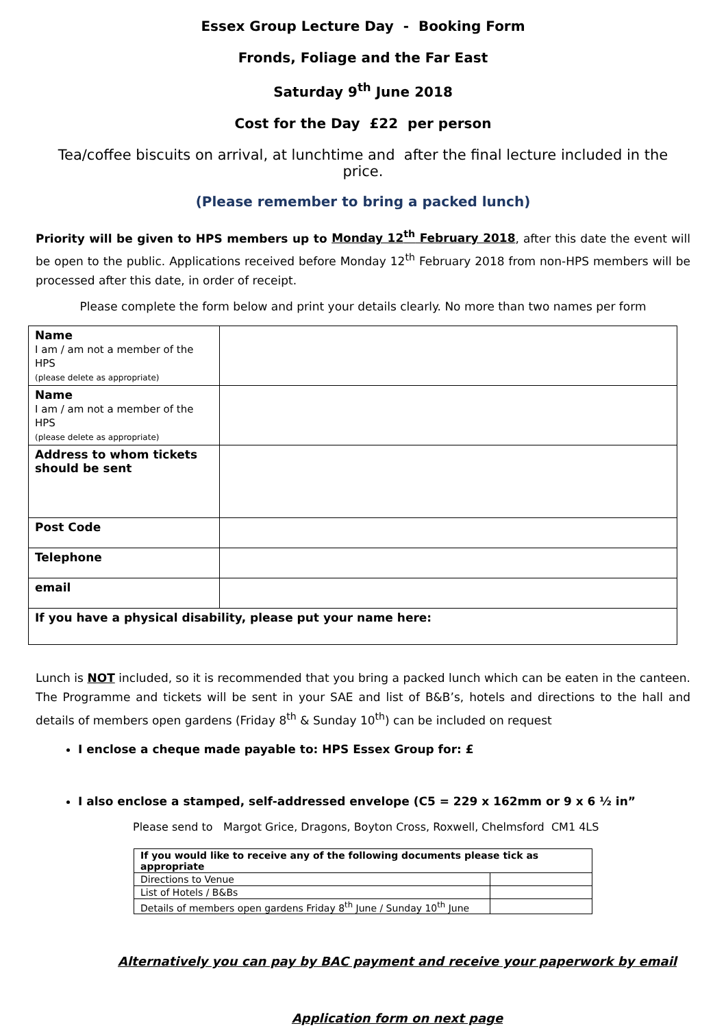Essex Group Lecture Day - Booking Form
Fronds, Foliage and the Far East
Saturday 9<sup>th</sup> June 2018
Cost for the Day £22 per person
Tea/coffee biscuits on arrival, at lunchtime and after the final lecture included in the price.
(Please remember to bring a packed lunch)
Priority will be given to HPS members up to Monday 12<sup>th</sup> February 2018, after this date the event will be open to the public. Applications received before Monday 12<sup>th</sup> February 2018 from non-HPS members will be processed after this date, in order of receipt.
Please complete the form below and print your details clearly. No more than two names per form
| Name I am / am not a member of the HPS (please delete as appropriate) | |
| Name I am / am not a member of the HPS (please delete as appropriate) | |
| Address to whom tickets should be sent | |
| Post Code | |
| Telephone | |
| email | |
| If you have a physical disability, please put your name here: | |
Lunch is NOT included, so it is recommended that you bring a packed lunch which can be eaten in the canteen. The Programme and tickets will be sent in your SAE and list of B&B’s, hotels and directions to the hall and details of members open gardens (Friday 8<sup>th</sup> & Sunday 10<sup>th</sup>) can be included on request
I enclose a cheque made payable to: HPS Essex Group for: £
I also enclose a stamped, self-addressed envelope (C5 = 229 x 162mm or 9 x 6 ½ in”
Please send to Margot Grice, Dragons, Boyton Cross, Roxwell, Chelmsford CM1 4LS
| If you would like to receive any of the following documents please tick as appropriate | |
| --- | --- |
| Directions to Venue | |
| List of Hotels / B&Bs | |
| Details of members open gardens Friday 8<sup>th</sup> June / Sunday 10<sup>th</sup> June | |
Alternatively you can pay by BAC payment and receive your paperwork by email
Application form on next page